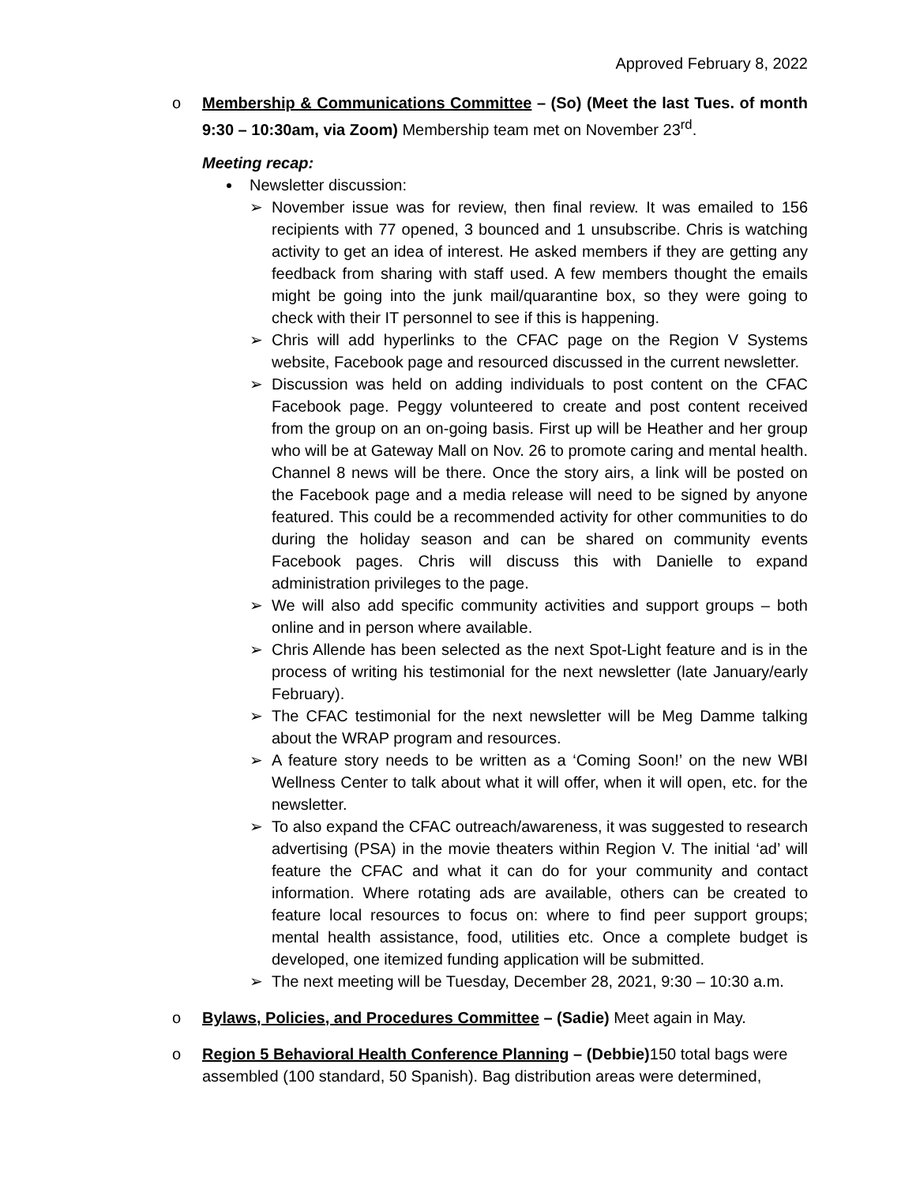Approved February 8, 2022
o Membership & Communications Committee – (So) (Meet the last Tues. of month 9:30 – 10:30am, via Zoom) Membership team met on November 23<sup>rd</sup>.
Meeting recap:
Newsletter discussion:
➢ November issue was for review, then final review. It was emailed to 156 recipients with 77 opened, 3 bounced and 1 unsubscribe. Chris is watching activity to get an idea of interest. He asked members if they are getting any feedback from sharing with staff used. A few members thought the emails might be going into the junk mail/quarantine box, so they were going to check with their IT personnel to see if this is happening.
➢ Chris will add hyperlinks to the CFAC page on the Region V Systems website, Facebook page and resourced discussed in the current newsletter.
➢ Discussion was held on adding individuals to post content on the CFAC Facebook page. Peggy volunteered to create and post content received from the group on an on-going basis. First up will be Heather and her group who will be at Gateway Mall on Nov. 26 to promote caring and mental health. Channel 8 news will be there. Once the story airs, a link will be posted on the Facebook page and a media release will need to be signed by anyone featured. This could be a recommended activity for other communities to do during the holiday season and can be shared on community events Facebook pages. Chris will discuss this with Danielle to expand administration privileges to the page.
➢ We will also add specific community activities and support groups – both online and in person where available.
➢ Chris Allende has been selected as the next Spot-Light feature and is in the process of writing his testimonial for the next newsletter (late January/early February).
➢ The CFAC testimonial for the next newsletter will be Meg Damme talking about the WRAP program and resources.
➢ A feature story needs to be written as a ‘Coming Soon!’ on the new WBI Wellness Center to talk about what it will offer, when it will open, etc. for the newsletter.
➢ To also expand the CFAC outreach/awareness, it was suggested to research advertising (PSA) in the movie theaters within Region V. The initial ‘ad’ will feature the CFAC and what it can do for your community and contact information. Where rotating ads are available, others can be created to feature local resources to focus on: where to find peer support groups; mental health assistance, food, utilities etc. Once a complete budget is developed, one itemized funding application will be submitted.
➢ The next meeting will be Tuesday, December 28, 2021, 9:30 – 10:30 a.m.
o Bylaws, Policies, and Procedures Committee – (Sadie) Meet again in May.
o Region 5 Behavioral Health Conference Planning – (Debbie) 150 total bags were assembled (100 standard, 50 Spanish). Bag distribution areas were determined,